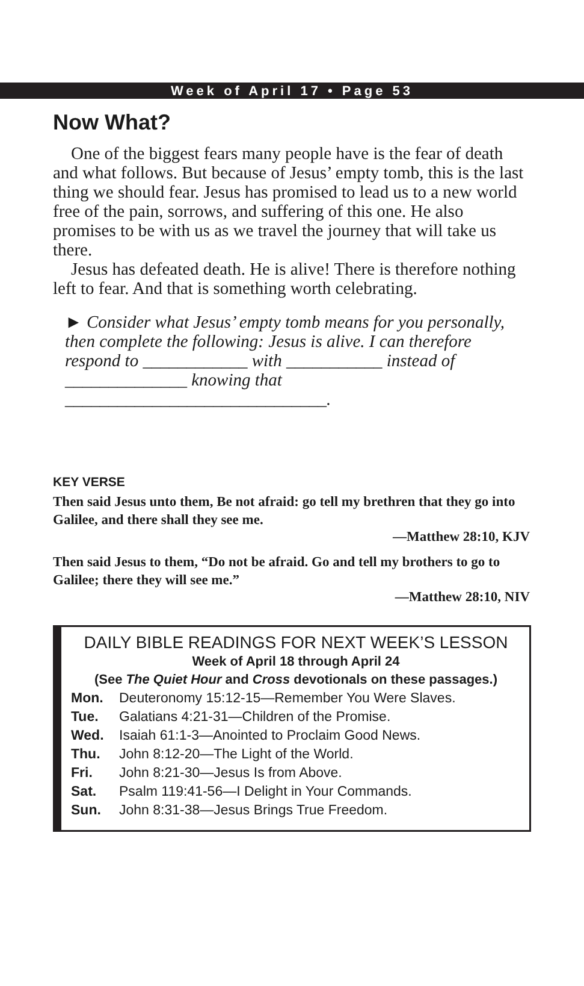Week of April 17 • Page 53
Now What?
One of the biggest fears many people have is the fear of death and what follows. But because of Jesus’ empty tomb, this is the last thing we should fear. Jesus has promised to lead us to a new world free of the pain, sorrows, and suffering of this one. He also promises to be with us as we travel the journey that will take us there.
Jesus has defeated death. He is alive! There is therefore nothing left to fear. And that is something worth celebrating.
► Consider what Jesus’ empty tomb means for you personally, then complete the following: Jesus is alive. I can therefore respond to ____________ with ___________ instead of ______________ knowing that ______________________________.
KEY VERSE
Then said Jesus unto them, Be not afraid: go tell my brethren that they go into Galilee, and there shall they see me.
—Matthew 28:10, KJV
Then said Jesus to them, “Do not be afraid. Go and tell my brothers to go to Galilee; there they will see me.”
—Matthew 28:10, NIV
DAILY BIBLE READINGS FOR NEXT WEEK’S LESSON
Week of April 18 through April 24
(See The Quiet Hour and Cross devotionals on these passages.)
| Mon. | Deuteronomy 15:12-15—Remember You Were Slaves. |
| Tue. | Galatians 4:21-31—Children of the Promise. |
| Wed. | Isaiah 61:1-3—Anointed to Proclaim Good News. |
| Thu. | John 8:12-20—The Light of the World. |
| Fri. | John 8:21-30—Jesus Is from Above. |
| Sat. | Psalm 119:41-56—I Delight in Your Commands. |
| Sun. | John 8:31-38—Jesus Brings True Freedom. |